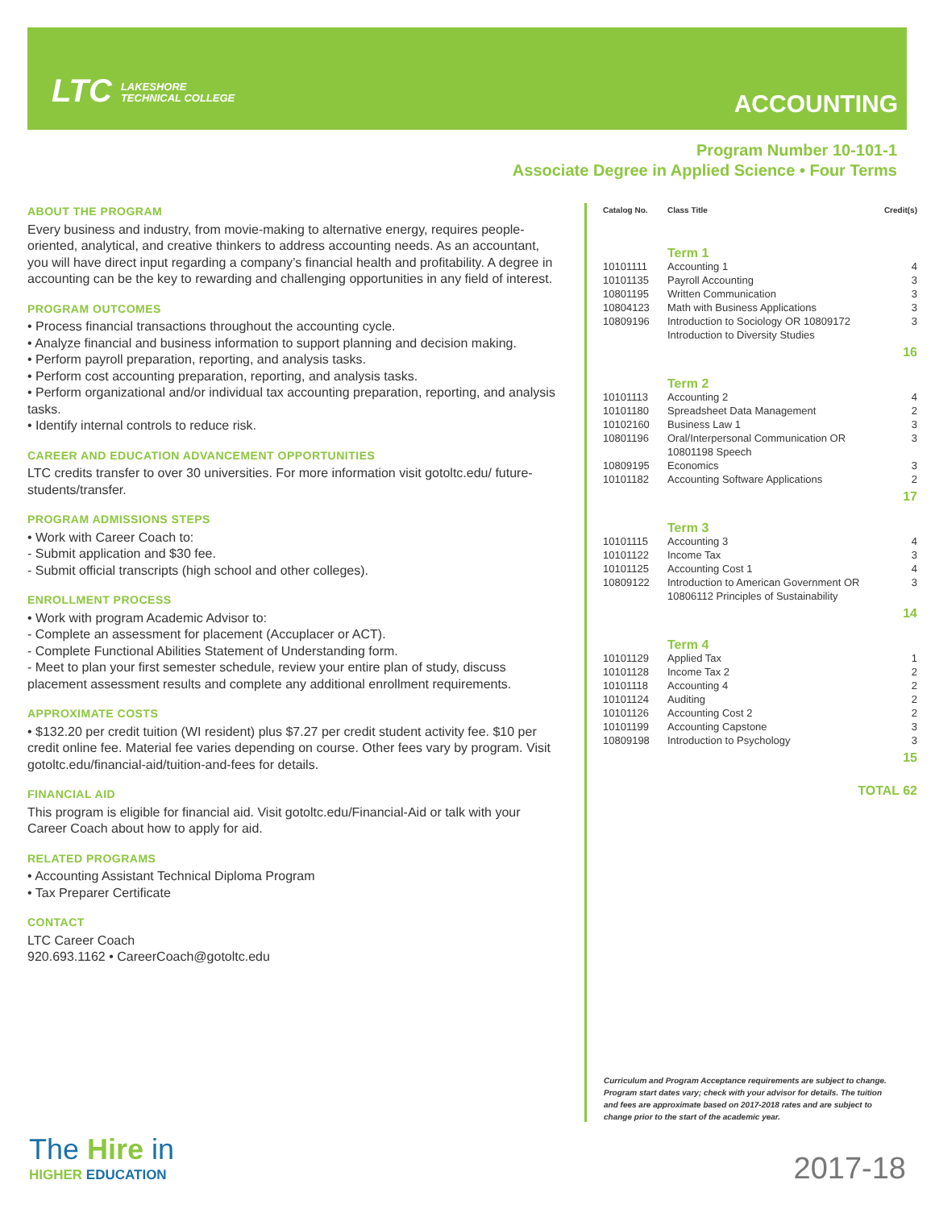LTC LAKESHORE
TECHNICAL COLLEGE
ACCOUNTING
Program Number 10-101-1
Associate Degree in Applied Science • Four Terms
ABOUT THE PROGRAM
Every business and industry, from movie-making to alternative energy, requires people-oriented, analytical, and creative thinkers to address accounting needs. As an accountant, you will have direct input regarding a company’s financial health and profitability. A degree in accounting can be the key to rewarding and challenging opportunities in any field of interest.
PROGRAM OUTCOMES
• Process financial transactions throughout the accounting cycle.
• Analyze financial and business information to support planning and decision making.
• Perform payroll preparation, reporting, and analysis tasks.
• Perform cost accounting preparation, reporting, and analysis tasks.
• Perform organizational and/or individual tax accounting preparation, reporting, and analysis tasks.
• Identify internal controls to reduce risk.
CAREER AND EDUCATION ADVANCEMENT OPPORTUNITIES
LTC credits transfer to over 30 universities. For more information visit gotoltc.edu/ future-students/transfer.
PROGRAM ADMISSIONS STEPS
• Work with Career Coach to:
- Submit application and $30 fee.
- Submit official transcripts (high school and other colleges).
ENROLLMENT PROCESS
• Work with program Academic Advisor to:
- Complete an assessment for placement (Accuplacer or ACT).
- Complete Functional Abilities Statement of Understanding form.
- Meet to plan your first semester schedule, review your entire plan of study, discuss placement assessment results and complete any additional enrollment requirements.
APPROXIMATE COSTS
• $132.20 per credit tuition (WI resident) plus $7.27 per credit student activity fee. $10 per credit online fee. Material fee varies depending on course. Other fees vary by program. Visit gotoltc.edu/financial-aid/tuition-and-fees for details.
FINANCIAL AID
This program is eligible for financial aid. Visit gotoltc.edu/Financial-Aid or talk with your Career Coach about how to apply for aid.
RELATED PROGRAMS
• Accounting Assistant Technical Diploma Program
• Tax Preparer Certificate
CONTACT
LTC Career Coach
920.693.1162 • CareerCoach@gotoltc.edu
| Catalog No. | Class Title | Credit(s) |
| --- | --- | --- |
| | Term 1 | |
| 10101111 | Accounting 1 | 4 |
| 10101135 | Payroll Accounting | 3 |
| 10801195 | Written Communication | 3 |
| 10804123 | Math with Business Applications | 3 |
| 10809196 | Introduction to Sociology OR 10809172 Introduction to Diversity Studies | 3 |
| 16 | | |
| | Term 2 | |
| 10101113 | Accounting 2 | 4 |
| 10101180 | Spreadsheet Data Management | 2 |
| 10102160 | Business Law 1 | 3 |
| 10801196 | Oral/Interpersonal Communication OR 10801198 Speech | 3 |
| 10809195 | Economics | 3 |
| 10101182 | Accounting Software Applications | 2 |
| 17 | | |
| | Term 3 | |
| 10101115 | Accounting 3 | 4 |
| 10101122 | Income Tax | 3 |
| 10101125 | Accounting Cost 1 | 4 |
| 10809122 | Introduction to American Government OR 10806112 Principles of Sustainability | 3 |
| 14 | | |
| | Term 4 | |
| 10101129 | Applied Tax | 1 |
| 10101128 | Income Tax 2 | 2 |
| 10101118 | Accounting 4 | 2 |
| 10101124 | Auditing | 2 |
| 10101126 | Accounting Cost 2 | 2 |
| 10101199 | Accounting Capstone | 3 |
| 10809198 | Introduction to Psychology | 3 |
| 15 | | |
| TOTAL 62 | | |
Curriculum and Program Acceptance requirements are subject to change. Program start dates vary; check with your advisor for details. The tuition and fees are approximate based on 2017-2018 rates and are subject to change prior to the start of the academic year.
The Hire in
HIGHER EDUCATION
2017-18